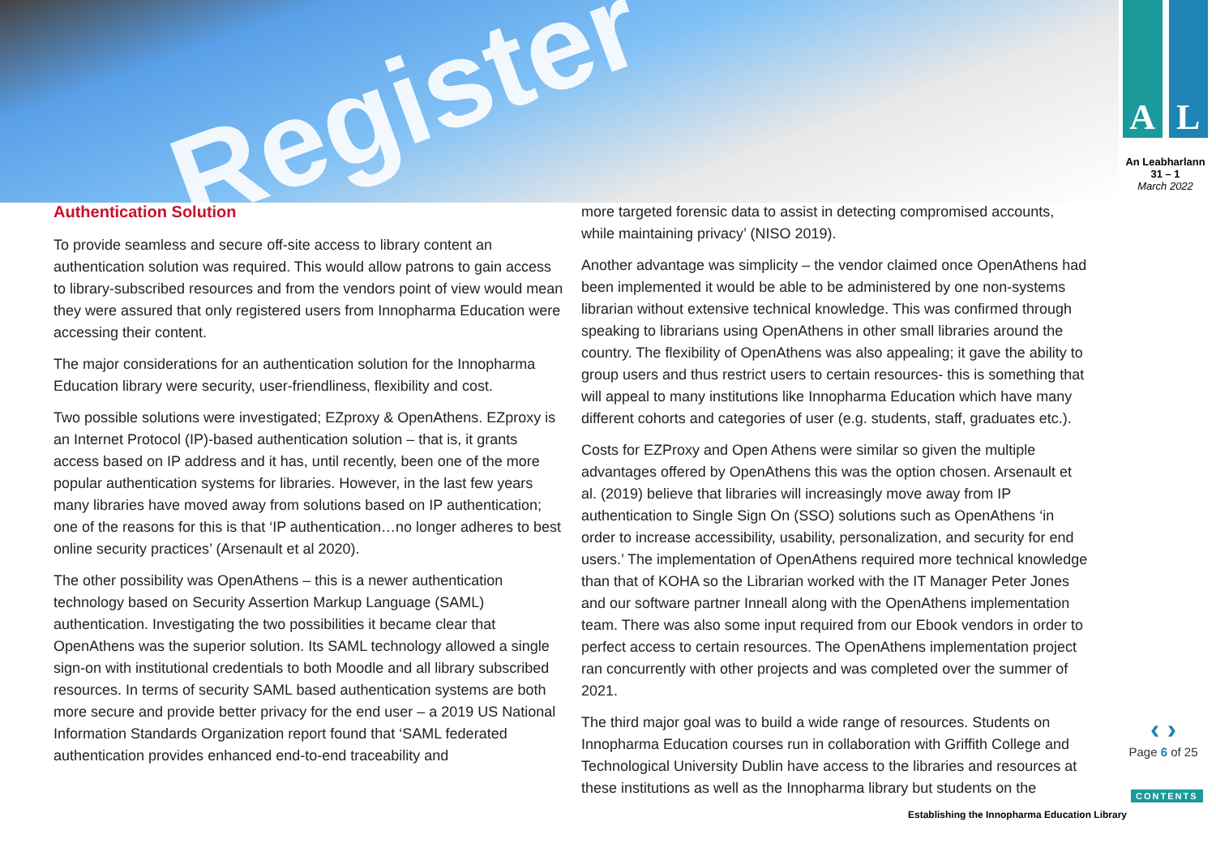Register
A L
An Leabharlann
31 – 1
March 2022
Authentication Solution
To provide seamless and secure off-site access to library content an authentication solution was required. This would allow patrons to gain access to library-subscribed resources and from the vendors point of view would mean they were assured that only registered users from Innopharma Education were accessing their content.
The major considerations for an authentication solution for the Innopharma Education library were security, user-friendliness, flexibility and cost.
Two possible solutions were investigated; EZproxy & OpenAthens. EZproxy is an Internet Protocol (IP)-based authentication solution – that is, it grants access based on IP address and it has, until recently, been one of the more popular authentication systems for libraries. However, in the last few years many libraries have moved away from solutions based on IP authentication; one of the reasons for this is that ‘IP authentication…no longer adheres to best online security practices’ (Arsenault et al 2020).
The other possibility was OpenAthens – this is a newer authentication technology based on Security Assertion Markup Language (SAML) authentication. Investigating the two possibilities it became clear that OpenAthens was the superior solution. Its SAML technology allowed a single sign-on with institutional credentials to both Moodle and all library subscribed resources. In terms of security SAML based authentication systems are both more secure and provide better privacy for the end user – a 2019 US National Information Standards Organization report found that ‘SAML federated authentication provides enhanced end-to-end traceability and
more targeted forensic data to assist in detecting compromised accounts, while maintaining privacy’ (NISO 2019).
Another advantage was simplicity – the vendor claimed once OpenAthens had been implemented it would be able to be administered by one non-systems librarian without extensive technical knowledge. This was confirmed through speaking to librarians using OpenAthens in other small libraries around the country. The flexibility of OpenAthens was also appealing; it gave the ability to group users and thus restrict users to certain resources- this is something that will appeal to many institutions like Innopharma Education which have many different cohorts and categories of user (e.g. students, staff, graduates etc.).
Costs for EZProxy and Open Athens were similar so given the multiple advantages offered by OpenAthens this was the option chosen. Arsenault et al. (2019) believe that libraries will increasingly move away from IP authentication to Single Sign On (SSO) solutions such as OpenAthens ‘in order to increase accessibility, usability, personalization, and security for end users.’ The implementation of OpenAthens required more technical knowledge than that of KOHA so the Librarian worked with the IT Manager Peter Jones and our software partner Inneall along with the OpenAthens implementation team. There was also some input required from our Ebook vendors in order to perfect access to certain resources. The OpenAthens implementation project ran concurrently with other projects and was completed over the summer of 2021.
The third major goal was to build a wide range of resources. Students on Innopharma Education courses run in collaboration with Griffith College and Technological University Dublin have access to the libraries and resources at these institutions as well as the Innopharma library but students on the
‹ ›
Page 6 of 25
CONTENTS
Establishing the Innopharma Education Library